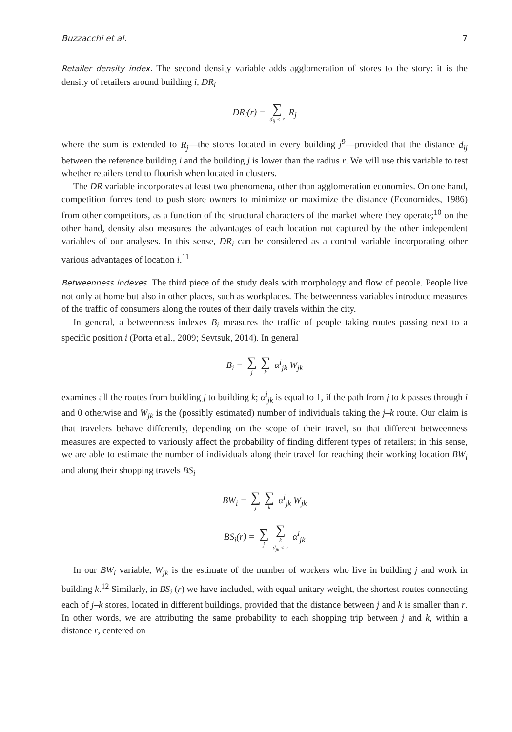Buzzacchi et al. 7
Retailer density index. The second density variable adds agglomeration of stores to the story: it is the density of retailers around building i, DR<sub>i</sub>
DR<sub>i</sub>(r) = ∑ d<sub>ij</sub> < r R<sub>j</sub>
where the sum is extended to R<sub>j</sub>—the stores located in every building j<sup>9</sup>—provided that the distance d<sub>ij</sub> between the reference building i and the building j is lower than the radius r. We will use this variable to test whether retailers tend to flourish when located in clusters.
The DR variable incorporates at least two phenomena, other than agglomeration economies. On one hand, competition forces tend to push store owners to minimize or maximize the distance (Economides, 1986) from other competitors, as a function of the structural characters of the market where they operate;<sup>10</sup> on the other hand, density also measures the advantages of each location not captured by the other independent variables of our analyses. In this sense, DR<sub>i</sub> can be considered as a control variable incorporating other various advantages of location i.<sup>11</sup>
Betweenness indexes. The third piece of the study deals with morphology and flow of people. People live not only at home but also in other places, such as workplaces. The betweenness variables introduce measures of the traffic of consumers along the routes of their daily travels within the city.
In general, a betweenness indexes B<sub>i</sub> measures the traffic of people taking routes passing next to a specific position i (Porta et al., 2009; Sevtsuk, 2014). In general
B<sub>i</sub> = ∑ j ∑ k α<sup>i</sup><sub>jk</sub> W<sub>jk</sub>
examines all the routes from building j to building k; α<sup>i</sup><sub>jk</sub> is equal to 1, if the path from j to k passes through i and 0 otherwise and W<sub>jk</sub> is the (possibly estimated) number of individuals taking the j–k route. Our claim is that travelers behave differently, depending on the scope of their travel, so that different betweenness measures are expected to variously affect the probability of finding different types of retailers; in this sense, we are able to estimate the number of individuals along their travel for reaching their working location BW<sub>i</sub> and along their shopping travels BS<sub>i</sub>
BW<sub>i</sub> = ∑ j ∑ k α<sup>i</sup><sub>jk</sub> W<sub>jk</sub>
BS<sub>i</sub>(r) = ∑ j ∑ k
d<sub>jk</sub> < r α<sup>i</sup><sub>jk</sub>
In our BW<sub>i</sub> variable, W<sub>jk</sub> is the estimate of the number of workers who live in building j and work in building k.<sup>12</sup> Similarly, in BS<sub>i</sub> (r) we have included, with equal unitary weight, the shortest routes connecting each of j–k stores, located in different buildings, provided that the distance between j and k is smaller than r. In other words, we are attributing the same probability to each shopping trip between j and k, within a distance r, centered on